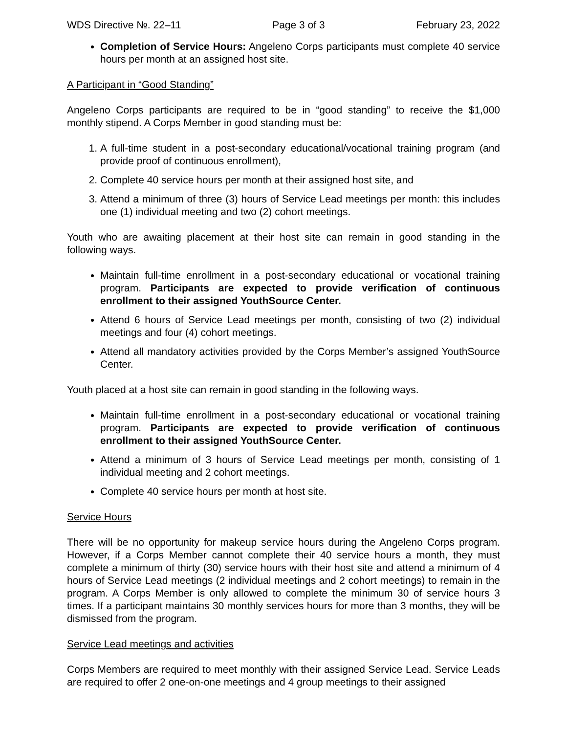WDS Directive №. 22–11 Page 3 of 3 February 23, 2022
Completion of Service Hours: Angeleno Corps participants must complete 40 service hours per month at an assigned host site.
A Participant in “Good Standing”
Angeleno Corps participants are required to be in “good standing” to receive the $1,000 monthly stipend. A Corps Member in good standing must be:
1. A full-time student in a post-secondary educational/vocational training program (and provide proof of continuous enrollment),
2. Complete 40 service hours per month at their assigned host site, and
3. Attend a minimum of three (3) hours of Service Lead meetings per month: this includes one (1) individual meeting and two (2) cohort meetings.
Youth who are awaiting placement at their host site can remain in good standing in the following ways.
Maintain full-time enrollment in a post-secondary educational or vocational training program. Participants are expected to provide verification of continuous enrollment to their assigned YouthSource Center.
Attend 6 hours of Service Lead meetings per month, consisting of two (2) individual meetings and four (4) cohort meetings.
Attend all mandatory activities provided by the Corps Member’s assigned YouthSource Center.
Youth placed at a host site can remain in good standing in the following ways.
Maintain full-time enrollment in a post-secondary educational or vocational training program. Participants are expected to provide verification of continuous enrollment to their assigned YouthSource Center.
Attend a minimum of 3 hours of Service Lead meetings per month, consisting of 1 individual meeting and 2 cohort meetings.
Complete 40 service hours per month at host site.
Service Hours
There will be no opportunity for makeup service hours during the Angeleno Corps program. However, if a Corps Member cannot complete their 40 service hours a month, they must complete a minimum of thirty (30) service hours with their host site and attend a minimum of 4 hours of Service Lead meetings (2 individual meetings and 2 cohort meetings) to remain in the program. A Corps Member is only allowed to complete the minimum 30 of service hours 3 times. If a participant maintains 30 monthly services hours for more than 3 months, they will be dismissed from the program.
Service Lead meetings and activities
Corps Members are required to meet monthly with their assigned Service Lead. Service Leads are required to offer 2 one-on-one meetings and 4 group meetings to their assigned